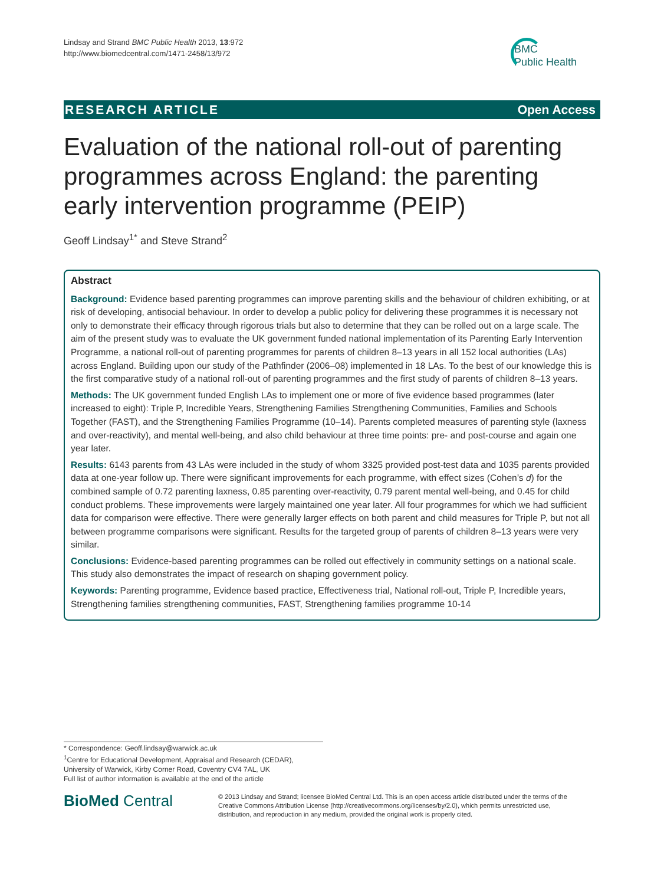Lindsay and Strand BMC Public Health 2013, 13:972
http://www.biomedcentral.com/1471-2458/13/972
BMC
Public Health
RESEARCH ARTICLE Open Access
Evaluation of the national roll-out of parenting programmes across England: the parenting early intervention programme (PEIP)
Geoff Lindsay<sup>1*</sup> and Steve Strand<sup>2</sup>
Abstract
Background: Evidence based parenting programmes can improve parenting skills and the behaviour of children exhibiting, or at risk of developing, antisocial behaviour. In order to develop a public policy for delivering these programmes it is necessary not only to demonstrate their efficacy through rigorous trials but also to determine that they can be rolled out on a large scale. The aim of the present study was to evaluate the UK government funded national implementation of its Parenting Early Intervention Programme, a national roll-out of parenting programmes for parents of children 8–13 years in all 152 local authorities (LAs) across England. Building upon our study of the Pathfinder (2006–08) implemented in 18 LAs. To the best of our knowledge this is the first comparative study of a national roll-out of parenting programmes and the first study of parents of children 8–13 years.
Methods: The UK government funded English LAs to implement one or more of five evidence based programmes (later increased to eight): Triple P, Incredible Years, Strengthening Families Strengthening Communities, Families and Schools Together (FAST), and the Strengthening Families Programme (10–14). Parents completed measures of parenting style (laxness and over-reactivity), and mental well-being, and also child behaviour at three time points: pre- and post-course and again one year later.
Results: 6143 parents from 43 LAs were included in the study of whom 3325 provided post-test data and 1035 parents provided data at one-year follow up. There were significant improvements for each programme, with effect sizes (Cohen’s d) for the combined sample of 0.72 parenting laxness, 0.85 parenting over-reactivity, 0.79 parent mental well-being, and 0.45 for child conduct problems. These improvements were largely maintained one year later. All four programmes for which we had sufficient data for comparison were effective. There were generally larger effects on both parent and child measures for Triple P, but not all between programme comparisons were significant. Results for the targeted group of parents of children 8–13 years were very similar.
Conclusions: Evidence-based parenting programmes can be rolled out effectively in community settings on a national scale. This study also demonstrates the impact of research on shaping government policy.
Keywords: Parenting programme, Evidence based practice, Effectiveness trial, National roll-out, Triple P, Incredible years, Strengthening families strengthening communities, FAST, Strengthening families programme 10-14
* Correspondence: Geoff.lindsay@warwick.ac.uk
<sup>1</sup> Centre for Educational Development, Appraisal and Research (CEDAR), University of Warwick, Kirby Corner Road, Coventry CV4 7AL, UK
Full list of author information is available at the end of the article
BioMed Central
© 2013 Lindsay and Strand; licensee BioMed Central Ltd. This is an open access article distributed under the terms of the Creative Commons Attribution License (http://creativecommons.org/licenses/by/2.0), which permits unrestricted use, distribution, and reproduction in any medium, provided the original work is properly cited.